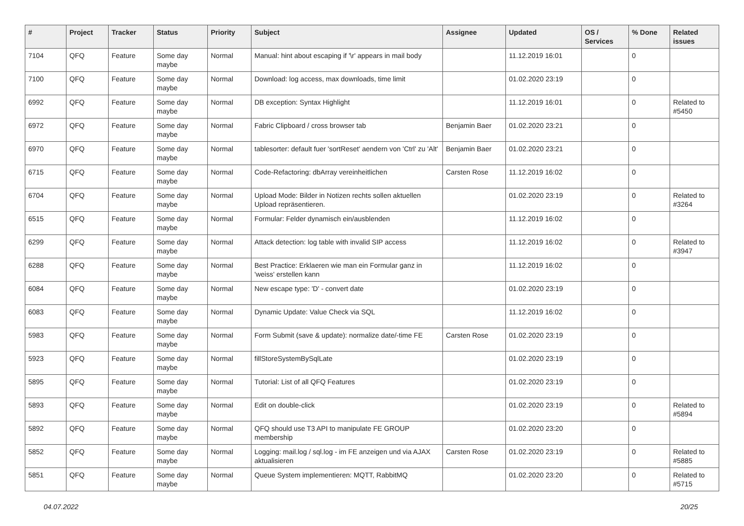| # | Project | Tracker | Status | Priority | Subject | Assignee | Updated | OS / Services | % Done | Related issues |
| --- | --- | --- | --- | --- | --- | --- | --- | --- | --- | --- |
| 7104 | QFQ | Feature | Some day maybe | Normal | Manual: hint about escaping if '\r' appears in mail body | | 11.12.2019 16:01 | | 0 | |
| 7100 | QFQ | Feature | Some day maybe | Normal | Download: log access, max downloads, time limit | | 01.02.2020 23:19 | | 0 | |
| 6992 | QFQ | Feature | Some day maybe | Normal | DB exception: Syntax Highlight | | 11.12.2019 16:01 | | 0 | Related to #5450 |
| 6972 | QFQ | Feature | Some day maybe | Normal | Fabric Clipboard / cross browser tab | Benjamin Baer | 01.02.2020 23:21 | | 0 | |
| 6970 | QFQ | Feature | Some day maybe | Normal | tablesorter: default fuer 'sortReset' aendern von 'Ctrl' zu 'Alt' | Benjamin Baer | 01.02.2020 23:21 | | 0 | |
| 6715 | QFQ | Feature | Some day maybe | Normal | Code-Refactoring: dbArray vereinheitlichen | Carsten Rose | 11.12.2019 16:02 | | 0 | |
| 6704 | QFQ | Feature | Some day maybe | Normal | Upload Mode: Bilder in Notizen rechts sollen aktuellen Upload repräsentieren. | | 01.02.2020 23:19 | | 0 | Related to #3264 |
| 6515 | QFQ | Feature | Some day maybe | Normal | Formular: Felder dynamisch ein/ausblenden | | 11.12.2019 16:02 | | 0 | |
| 6299 | QFQ | Feature | Some day maybe | Normal | Attack detection: log table with invalid SIP access | | 11.12.2019 16:02 | | 0 | Related to #3947 |
| 6288 | QFQ | Feature | Some day maybe | Normal | Best Practice: Erklaeren wie man ein Formular ganz in 'weiss' erstellen kann | | 11.12.2019 16:02 | | 0 | |
| 6084 | QFQ | Feature | Some day maybe | Normal | New escape type: 'D' - convert date | | 01.02.2020 23:19 | | 0 | |
| 6083 | QFQ | Feature | Some day maybe | Normal | Dynamic Update: Value Check via SQL | | 11.12.2019 16:02 | | 0 | |
| 5983 | QFQ | Feature | Some day maybe | Normal | Form Submit (save & update): normalize date/-time FE | Carsten Rose | 01.02.2020 23:19 | | 0 | |
| 5923 | QFQ | Feature | Some day maybe | Normal | fillStoreSystemBySqlLate | | 01.02.2020 23:19 | | 0 | |
| 5895 | QFQ | Feature | Some day maybe | Normal | Tutorial: List of all QFQ Features | | 01.02.2020 23:19 | | 0 | |
| 5893 | QFQ | Feature | Some day maybe | Normal | Edit on double-click | | 01.02.2020 23:19 | | 0 | Related to #5894 |
| 5892 | QFQ | Feature | Some day maybe | Normal | QFQ should use T3 API to manipulate FE GROUP membership | | 01.02.2020 23:20 | | 0 | |
| 5852 | QFQ | Feature | Some day maybe | Normal | Logging: mail.log / sql.log - im FE anzeigen und via AJAX aktualisieren | Carsten Rose | 01.02.2020 23:19 | | 0 | Related to #5885 |
| 5851 | QFQ | Feature | Some day maybe | Normal | Queue System implementieren: MQTT, RabbitMQ | | 01.02.2020 23:20 | | 0 | Related to #5715 |
04.07.2022 20/25